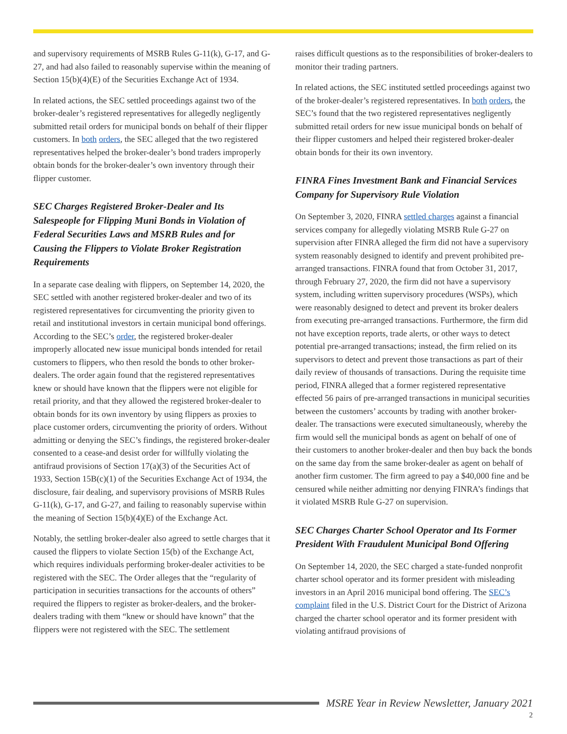and supervisory requirements of MSRB Rules G-11(k), G-17, and G-27, and had also failed to reasonably supervise within the meaning of Section 15(b)(4)(E) of the Securities Exchange Act of 1934.
In related actions, the SEC settled proceedings against two of the broker-dealer’s registered representatives for allegedly negligently submitted retail orders for municipal bonds on behalf of their flipper customers. In both orders, the SEC alleged that the two registered representatives helped the broker-dealer’s bond traders improperly obtain bonds for the broker-dealer’s own inventory through their flipper customer.
SEC Charges Registered Broker-Dealer and Its Salespeople for Flipping Muni Bonds in Violation of Federal Securities Laws and MSRB Rules and for Causing the Flippers to Violate Broker Registration Requirements
In a separate case dealing with flippers, on September 14, 2020, the SEC settled with another registered broker-dealer and two of its registered representatives for circumventing the priority given to retail and institutional investors in certain municipal bond offerings. According to the SEC’s order, the registered broker-dealer improperly allocated new issue municipal bonds intended for retail customers to flippers, who then resold the bonds to other broker-dealers. The order again found that the registered representatives knew or should have known that the flippers were not eligible for retail priority, and that they allowed the registered broker-dealer to obtain bonds for its own inventory by using flippers as proxies to place customer orders, circumventing the priority of orders. Without admitting or denying the SEC’s findings, the registered broker-dealer consented to a cease-and desist order for willfully violating the antifraud provisions of Section 17(a)(3) of the Securities Act of 1933, Section 15B(c)(1) of the Securities Exchange Act of 1934, the disclosure, fair dealing, and supervisory provisions of MSRB Rules G-11(k), G-17, and G-27, and failing to reasonably supervise within the meaning of Section 15(b)(4)(E) of the Exchange Act.
Notably, the settling broker-dealer also agreed to settle charges that it caused the flippers to violate Section 15(b) of the Exchange Act, which requires individuals performing broker-dealer activities to be registered with the SEC. The Order alleges that the “regularity of participation in securities transactions for the accounts of others” required the flippers to register as broker-dealers, and the broker-dealers trading with them “knew or should have known” that the flippers were not registered with the SEC. The settlement
raises difficult questions as to the responsibilities of broker-dealers to monitor their trading partners.
In related actions, the SEC instituted settled proceedings against two of the broker-dealer’s registered representatives. In both orders, the SEC’s found that the two registered representatives negligently submitted retail orders for new issue municipal bonds on behalf of their flipper customers and helped their registered broker-dealer obtain bonds for their its own inventory.
FINRA Fines Investment Bank and Financial Services Company for Supervisory Rule Violation
On September 3, 2020, FINRA settled charges against a financial services company for allegedly violating MSRB Rule G-27 on supervision after FINRA alleged the firm did not have a supervisory system reasonably designed to identify and prevent prohibited pre-arranged transactions. FINRA found that from October 31, 2017, through February 27, 2020, the firm did not have a supervisory system, including written supervisory procedures (WSPs), which were reasonably designed to detect and prevent its broker dealers from executing pre-arranged transactions. Furthermore, the firm did not have exception reports, trade alerts, or other ways to detect potential pre-arranged transactions; instead, the firm relied on its supervisors to detect and prevent those transactions as part of their daily review of thousands of transactions. During the requisite time period, FINRA alleged that a former registered representative effected 56 pairs of pre-arranged transactions in municipal securities between the customers’ accounts by trading with another broker-dealer. The transactions were executed simultaneously, whereby the firm would sell the municipal bonds as agent on behalf of one of their customers to another broker-dealer and then buy back the bonds on the same day from the same broker-dealer as agent on behalf of another firm customer. The firm agreed to pay a $40,000 fine and be censured while neither admitting nor denying FINRA’s findings that it violated MSRB Rule G-27 on supervision.
SEC Charges Charter School Operator and Its Former President With Fraudulent Municipal Bond Offering
On September 14, 2020, the SEC charged a state-funded nonprofit charter school operator and its former president with misleading investors in an April 2016 municipal bond offering. The SEC’s complaint filed in the U.S. District Court for the District of Arizona charged the charter school operator and its former president with violating antifraud provisions of
MSRE Year in Review Newsletter, January 2021
2